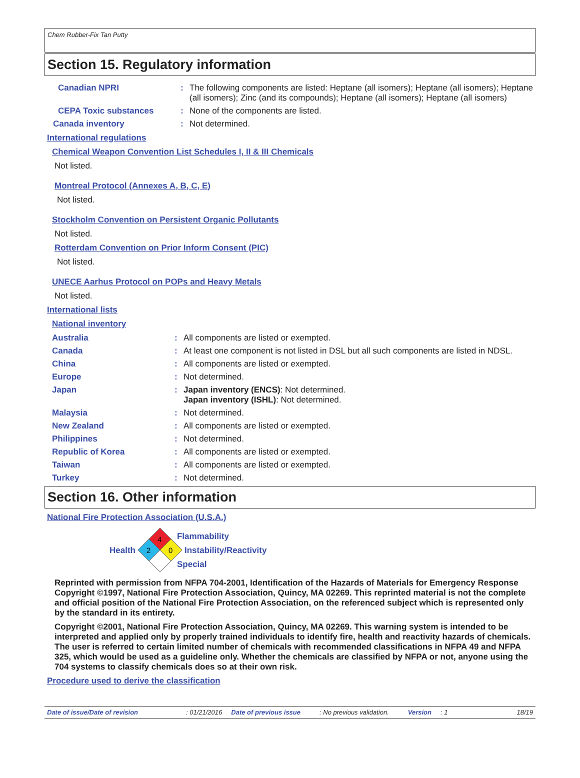Chem Rubber-Fix Tan Putty
Section 15. Regulatory information
Canadian NPRI : The following components are listed: Heptane (all isomers); Heptane (all isomers); Heptane (all isomers); Zinc (and its compounds); Heptane (all isomers); Heptane (all isomers)
CEPA Toxic substances : None of the components are listed.
Canada inventory : Not determined.
International regulations
Chemical Weapon Convention List Schedules I, II & III Chemicals
Not listed.
Montreal Protocol (Annexes A, B, C, E)
Not listed.
Stockholm Convention on Persistent Organic Pollutants
Not listed.
Rotterdam Convention on Prior Inform Consent (PIC)
Not listed.
UNECE Aarhus Protocol on POPs and Heavy Metals
Not listed.
International lists
National inventory
Australia : All components are listed or exempted.
Canada : At least one component is not listed in DSL but all such components are listed in NDSL.
China : All components are listed or exempted.
Europe : Not determined.
Japan : Japan inventory (ENCS): Not determined.
Japan inventory (ISHL): Not determined.
Malaysia : Not determined.
New Zealand : All components are listed or exempted.
Philippines : Not determined.
Republic of Korea : All components are listed or exempted.
Taiwan : All components are listed or exempted.
Turkey : Not determined.
Section 16. Other information
National Fire Protection Association (U.S.A.)
Health
4
2
0
Flammability
Instability/Reactivity
Special
Reprinted with permission from NFPA 704-2001, Identification of the Hazards of Materials for Emergency Response Copyright ©1997, National Fire Protection Association, Quincy, MA 02269. This reprinted material is not the complete and official position of the National Fire Protection Association, on the referenced subject which is represented only by the standard in its entirety.
Copyright ©2001, National Fire Protection Association, Quincy, MA 02269. This warning system is intended to be interpreted and applied only by properly trained individuals to identify fire, health and reactivity hazards of chemicals. The user is referred to certain limited number of chemicals with recommended classifications in NFPA 49 and NFPA 325, which would be used as a guideline only. Whether the chemicals are classified by NFPA or not, anyone using the 704 systems to classify chemicals does so at their own risk.
Procedure used to derive the classification
Date of issue/Date of revision: 01/21/2016 Date of previous issue: No previous validation. Version: 1 18/19